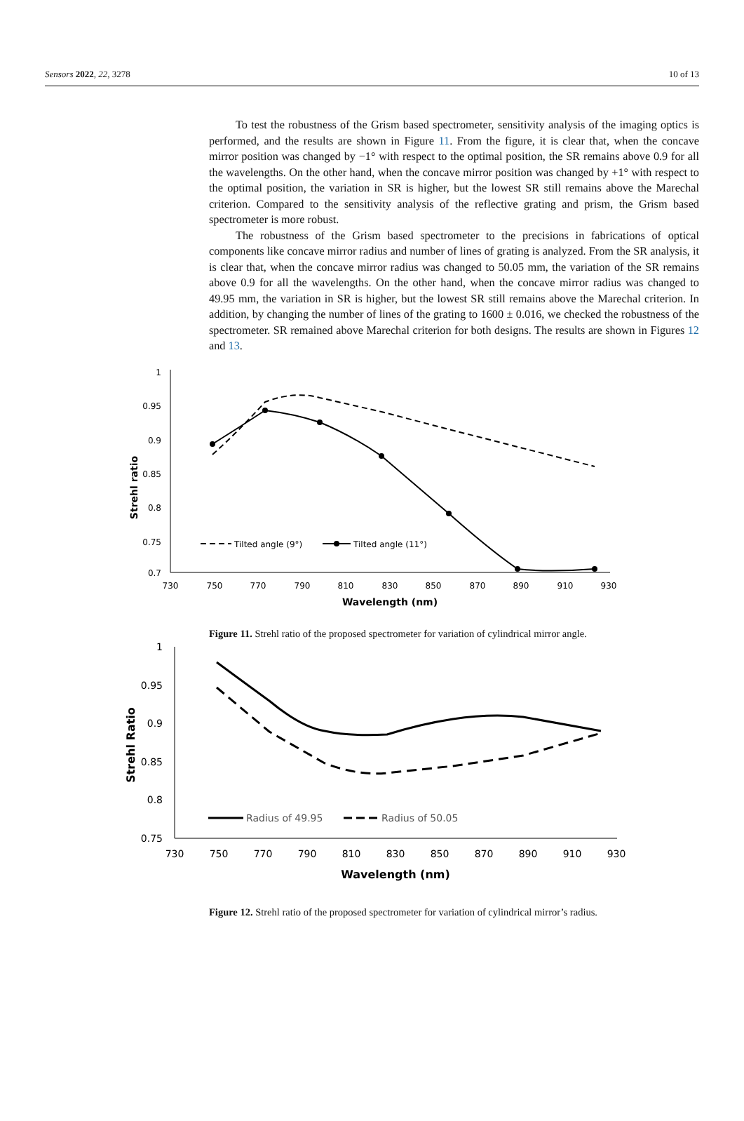Sensors 2022, 22, 3278 10 of 13
To test the robustness of the Grism based spectrometer, sensitivity analysis of the imaging optics is performed, and the results are shown in Figure 11. From the figure, it is clear that, when the concave mirror position was changed by −1° with respect to the optimal position, the SR remains above 0.9 for all the wavelengths. On the other hand, when the concave mirror position was changed by +1° with respect to the optimal position, the variation in SR is higher, but the lowest SR still remains above the Marechal criterion. Compared to the sensitivity analysis of the reflective grating and prism, the Grism based spectrometer is more robust.
The robustness of the Grism based spectrometer to the precisions in fabrications of optical components like concave mirror radius and number of lines of grating is analyzed. From the SR analysis, it is clear that, when the concave mirror radius was changed to 50.05 mm, the variation of the SR remains above 0.9 for all the wavelengths. On the other hand, when the concave mirror radius was changed to 49.95 mm, the variation in SR is higher, but the lowest SR still remains above the Marechal criterion. In addition, by changing the number of lines of the grating to 1600 ± 0.016, we checked the robustness of the spectrometer. SR remained above Marechal criterion for both designs. The results are shown in Figures 12 and 13.
1
0.95
0.9
0.85
0.8
0.75
0.7
730
750
770
790
810
830
850
870
890
910
930
Wavelength (nm)
Strehl ratio
Tilted angle (9°)
Tilted angle (11°)
Figure 11. Strehl ratio of the proposed spectrometer for variation of cylindrical mirror angle.
1
0.95
0.9
0.85
0.8
0.75
730
750
770
790
810
830
850
870
890
910
930
Wavelength (nm)
Strehl Ratio
Radius of 49.95
Radius of 50.05
Figure 12. Strehl ratio of the proposed spectrometer for variation of cylindrical mirror’s radius.